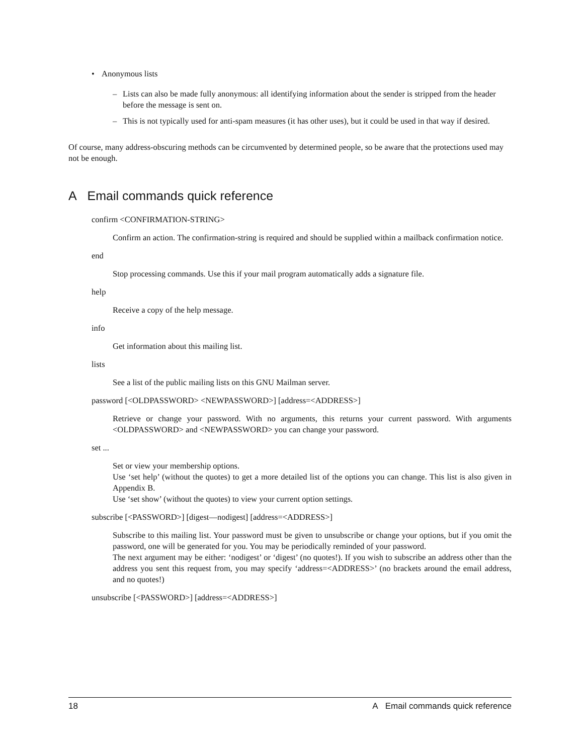• Anonymous lists
– Lists can also be made fully anonymous: all identifying information about the sender is stripped from the header before the message is sent on.
– This is not typically used for anti-spam measures (it has other uses), but it could be used in that way if desired.
Of course, many address-obscuring methods can be circumvented by determined people, so be aware that the protections used may not be enough.
A Email commands quick reference
confirm <CONFIRMATION-STRING>
Confirm an action. The confirmation-string is required and should be supplied within a mailback confirmation notice.
end
Stop processing commands. Use this if your mail program automatically adds a signature file.
help
Receive a copy of the help message.
info
Get information about this mailing list.
lists
See a list of the public mailing lists on this GNU Mailman server.
password [<OLDPASSWORD> <NEWPASSWORD>] [address=<ADDRESS>]
Retrieve or change your password. With no arguments, this returns your current password. With arguments <OLDPASSWORD> and <NEWPASSWORD> you can change your password.
set ...
Set or view your membership options.
Use ‘set help’ (without the quotes) to get a more detailed list of the options you can change. This list is also given in Appendix B.
Use ‘set show’ (without the quotes) to view your current option settings.
subscribe [<PASSWORD>] [digest—nodigest] [address=<ADDRESS>]
Subscribe to this mailing list. Your password must be given to unsubscribe or change your options, but if you omit the password, one will be generated for you. You may be periodically reminded of your password.
The next argument may be either: ‘nodigest’ or ‘digest’ (no quotes!). If you wish to subscribe an address other than the address you sent this request from, you may specify ‘address=<ADDRESS>’ (no brackets around the email address, and no quotes!)
unsubscribe [<PASSWORD>] [address=<ADDRESS>]
18 A Email commands quick reference